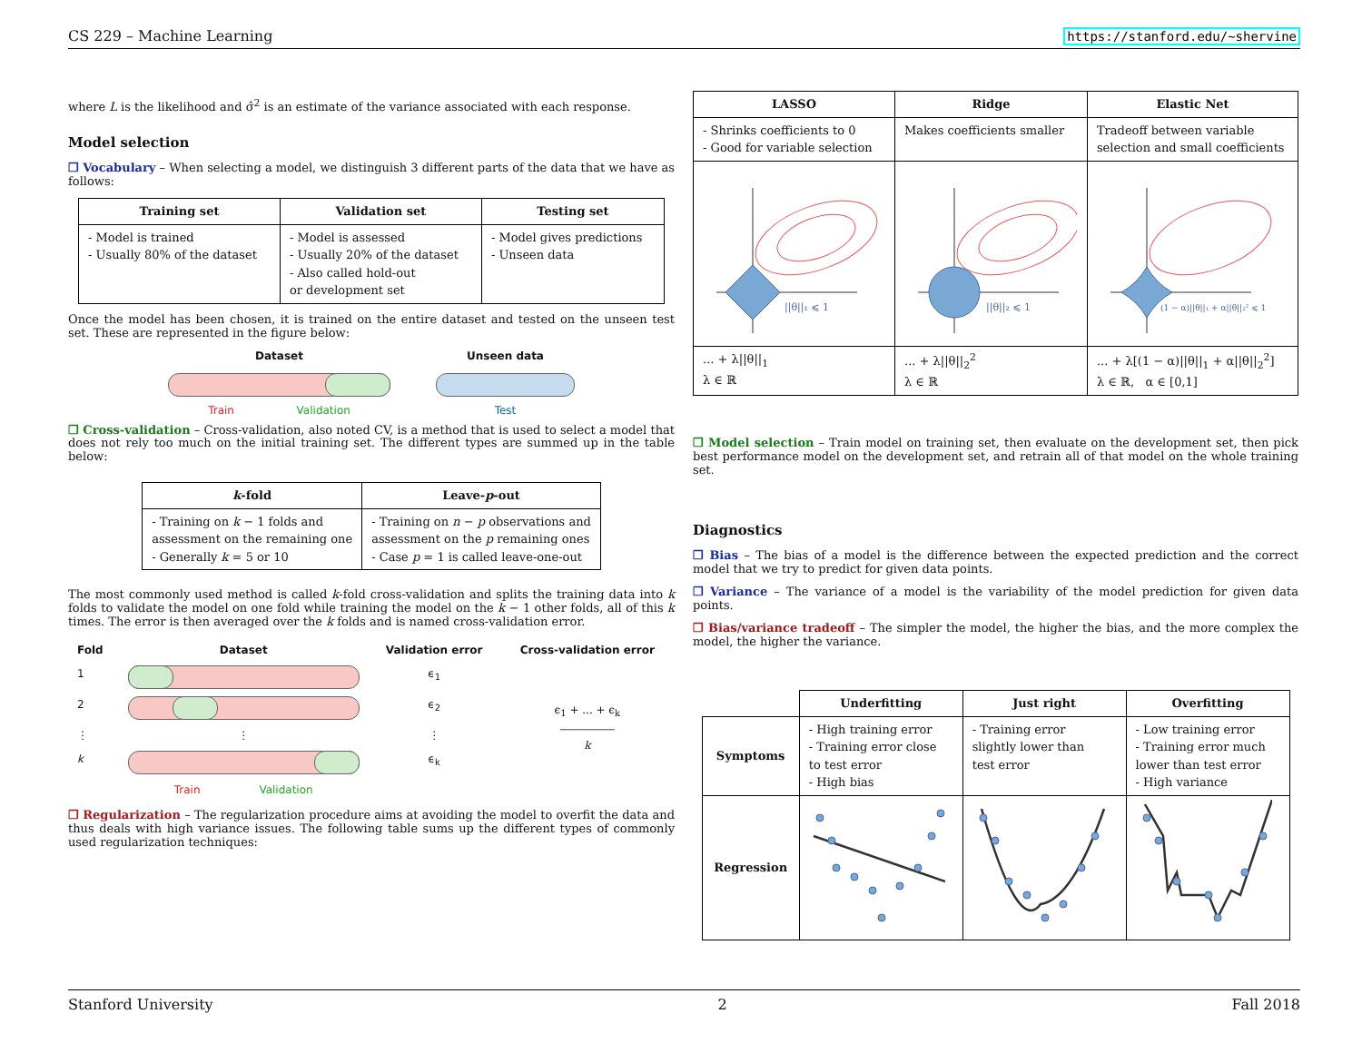CS 229 – Machine Learning https://stanford.edu/~shervine
where L is the likelihood and σ̂<sup>2</sup> is an estimate of the variance associated with each response.
Model selection
❒ Vocabulary – When selecting a model, we distinguish 3 different parts of the data that we have as follows:
| Training set | Validation set | Testing set |
| --- | --- | --- |
| - Model is trained - Usually 80% of the dataset | - Model is assessed - Usually 20% of the dataset - Also called hold-out or development set | - Model gives predictions - Unseen data |
Once the model has been chosen, it is trained on the entire dataset and tested on the unseen test set. These are represented in the figure below:
Dataset
Train Validation
Unseen data
Test
❒ Cross-validation – Cross-validation, also noted CV, is a method that is used to select a model that does not rely too much on the initial training set. The different types are summed up in the table below:
| k -fold | Leave- p -out |
| --- | --- |
| - Training on k − 1 folds and assessment on the remaining one - Generally k = 5 or 10 | - Training on n − p observations and assessment on the p remaining ones - Case p = 1 is called leave-one-out |
The most commonly used method is called k-fold cross-validation and splits the training data into k folds to validate the model on one fold while training the model on the k − 1 other folds, all of this k times. The error is then averaged over the k folds and is named cross-validation error.
| Fold | Dataset | Validation error | Cross-validation error |
| --- | --- | --- | --- |
| 1 | | ϵ<sub>1</sub> | ϵ<sub>1</sub> + ... + ϵ<sub>k</sub> ――――― k |
| 2 | | ϵ<sub>2</sub> | |
| ⋮ | ⋮ | ⋮ | |
| k | | ϵ<sub>k</sub> | |
| | Train Validation | | |
❒ Regularization – The regularization procedure aims at avoiding the model to overfit the data and thus deals with high variance issues. The following table sums up the different types of commonly used regularization techniques:
| LASSO | Ridge | Elastic Net |
| --- | --- | --- |
| - Shrinks coefficients to 0 - Good for variable selection | Makes coefficients smaller | Tradeoff between variable selection and small coefficients |
| //θ//₁ ⩽ 1 | //θ//₂ ⩽ 1 | (1 − α)//θ//₁ + α//θ//₂² ⩽ 1 |
| ... + λ//θ//<sub>1</sub> λ ∈ ℝ | ... + λ//θ//<sub>2</sub><sup>2</sup> λ ∈ ℝ | ... + λ[(1 − α)//θ//<sub>1</sub> + α//θ//<sub>2</sub><sup>2</sup>] λ ∈ ℝ, α ∈ [0,1] |
❒ Model selection – Train model on training set, then evaluate on the development set, then pick best performance model on the development set, and retrain all of that model on the whole training set.
Diagnostics
❒ Bias – The bias of a model is the difference between the expected prediction and the correct model that we try to predict for given data points.
❒ Variance – The variance of a model is the variability of the model prediction for given data points.
❒ Bias/variance tradeoff – The simpler the model, the higher the bias, and the more complex the model, the higher the variance.
| | Underfitting | Just right | Overfitting |
| --- | --- | --- | --- |
| Symptoms | - High training error - Training error close to test error - High bias | - Training error slightly lower than test error | - Low training error - Training error much lower than test error - High variance |
| Regression | | | |
Stanford University 2 Fall 2018